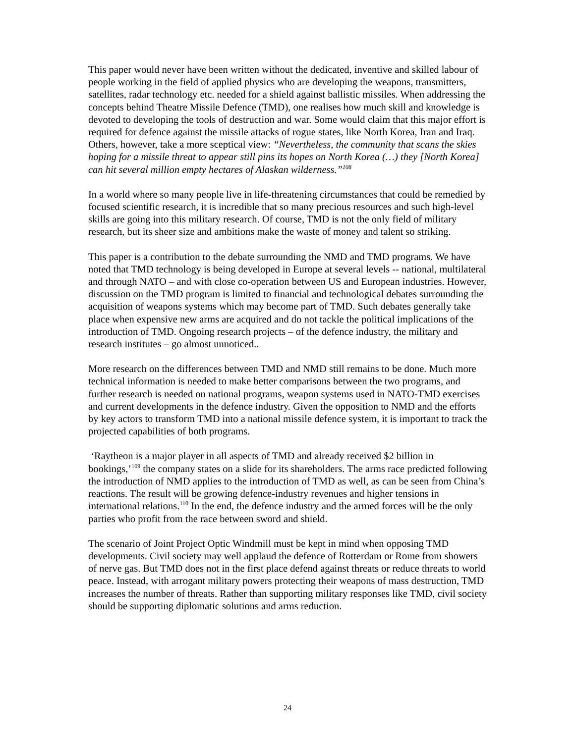This paper would never have been written without the dedicated, inventive and skilled labour of people working in the field of applied physics who are developing the weapons, transmitters, satellites, radar technology etc. needed for a shield against ballistic missiles. When addressing the concepts behind Theatre Missile Defence (TMD), one realises how much skill and knowledge is devoted to developing the tools of destruction and war. Some would claim that this major effort is required for defence against the missile attacks of rogue states, like North Korea, Iran and Iraq. Others, however, take a more sceptical view: “Nevertheless, the community that scans the skies hoping for a missile threat to appear still pins its hopes on North Korea (…) they [North Korea] can hit several million empty hectares of Alaskan wilderness.”<sup>108</sup>
In a world where so many people live in life-threatening circumstances that could be remedied by focused scientific research, it is incredible that so many precious resources and such high-level skills are going into this military research. Of course, TMD is not the only field of military research, but its sheer size and ambitions make the waste of money and talent so striking.
This paper is a contribution to the debate surrounding the NMD and TMD programs. We have noted that TMD technology is being developed in Europe at several levels -- national, multilateral and through NATO – and with close co-operation between US and European industries. However, discussion on the TMD program is limited to financial and technological debates surrounding the acquisition of weapons systems which may become part of TMD. Such debates generally take place when expensive new arms are acquired and do not tackle the political implications of the introduction of TMD. Ongoing research projects – of the defence industry, the military and research institutes – go almost unnoticed..
More research on the differences between TMD and NMD still remains to be done. Much more technical information is needed to make better comparisons between the two programs, and further research is needed on national programs, weapon systems used in NATO-TMD exercises and current developments in the defence industry. Given the opposition to NMD and the efforts by key actors to transform TMD into a national missile defence system, it is important to track the projected capabilities of both programs.
‘Raytheon is a major player in all aspects of TMD and already received $2 billion in bookings,’<sup>109</sup> the company states on a slide for its shareholders. The arms race predicted following the introduction of NMD applies to the introduction of TMD as well, as can be seen from China’s reactions. The result will be growing defence-industry revenues and higher tensions in international relations.<sup>110</sup> In the end, the defence industry and the armed forces will be the only parties who profit from the race between sword and shield.
The scenario of Joint Project Optic Windmill must be kept in mind when opposing TMD developments. Civil society may well applaud the defence of Rotterdam or Rome from showers of nerve gas. But TMD does not in the first place defend against threats or reduce threats to world peace. Instead, with arrogant military powers protecting their weapons of mass destruction, TMD increases the number of threats. Rather than supporting military responses like TMD, civil society should be supporting diplomatic solutions and arms reduction.
24